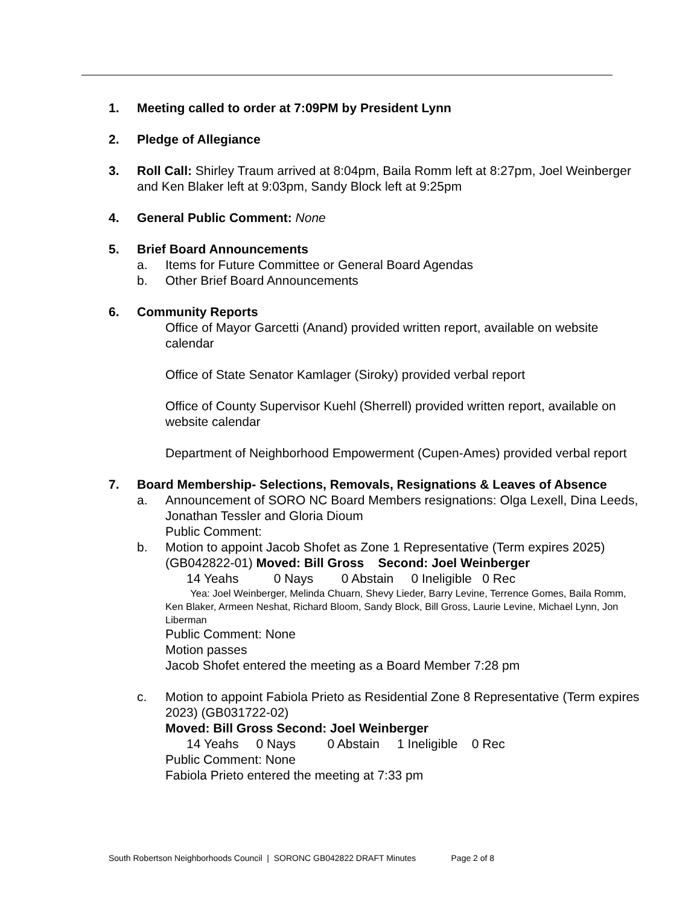1. Meeting called to order at 7:09PM by President Lynn
2. Pledge of Allegiance
3. Roll Call: Shirley Traum arrived at 8:04pm, Baila Romm left at 8:27pm, Joel Weinberger and Ken Blaker left at 9:03pm, Sandy Block left at 9:25pm
4. General Public Comment: None
5. Brief Board Announcements
a. Items for Future Committee or General Board Agendas
b. Other Brief Board Announcements
6. Community Reports
Office of Mayor Garcetti (Anand) provided written report, available on website calendar
Office of State Senator Kamlager (Siroky) provided verbal report
Office of County Supervisor Kuehl (Sherrell) provided written report, available on website calendar
Department of Neighborhood Empowerment (Cupen-Ames) provided verbal report
7. Board Membership- Selections, Removals, Resignations & Leaves of Absence
a. Announcement of SORO NC Board Members resignations: Olga Lexell, Dina Leeds, Jonathan Tessler and Gloria Dioum
Public Comment:
b. Motion to appoint Jacob Shofet as Zone 1 Representative (Term expires 2025) (GB042822-01) Moved: Bill Gross Second: Joel Weinberger
14 Yeahs 0 Nays 0 Abstain 0 Ineligible 0 Rec
Yea: Joel Weinberger, Melinda Chuarn, Shevy Lieder, Barry Levine, Terrence Gomes, Baila Romm, Ken Blaker, Armeen Neshat, Richard Bloom, Sandy Block, Bill Gross, Laurie Levine, Michael Lynn, Jon Liberman
Public Comment: None
Motion passes
Jacob Shofet entered the meeting as a Board Member 7:28 pm
c. Motion to appoint Fabiola Prieto as Residential Zone 8 Representative (Term expires 2023) (GB031722-02)
Moved: Bill Gross Second: Joel Weinberger
14 Yeahs 0 Nays 0 Abstain 1 Ineligible 0 Rec
Public Comment: None
Fabiola Prieto entered the meeting at 7:33 pm
South Robertson Neighborhoods Council | SORONC GB042822 DRAFT Minutes Page 2 of 8